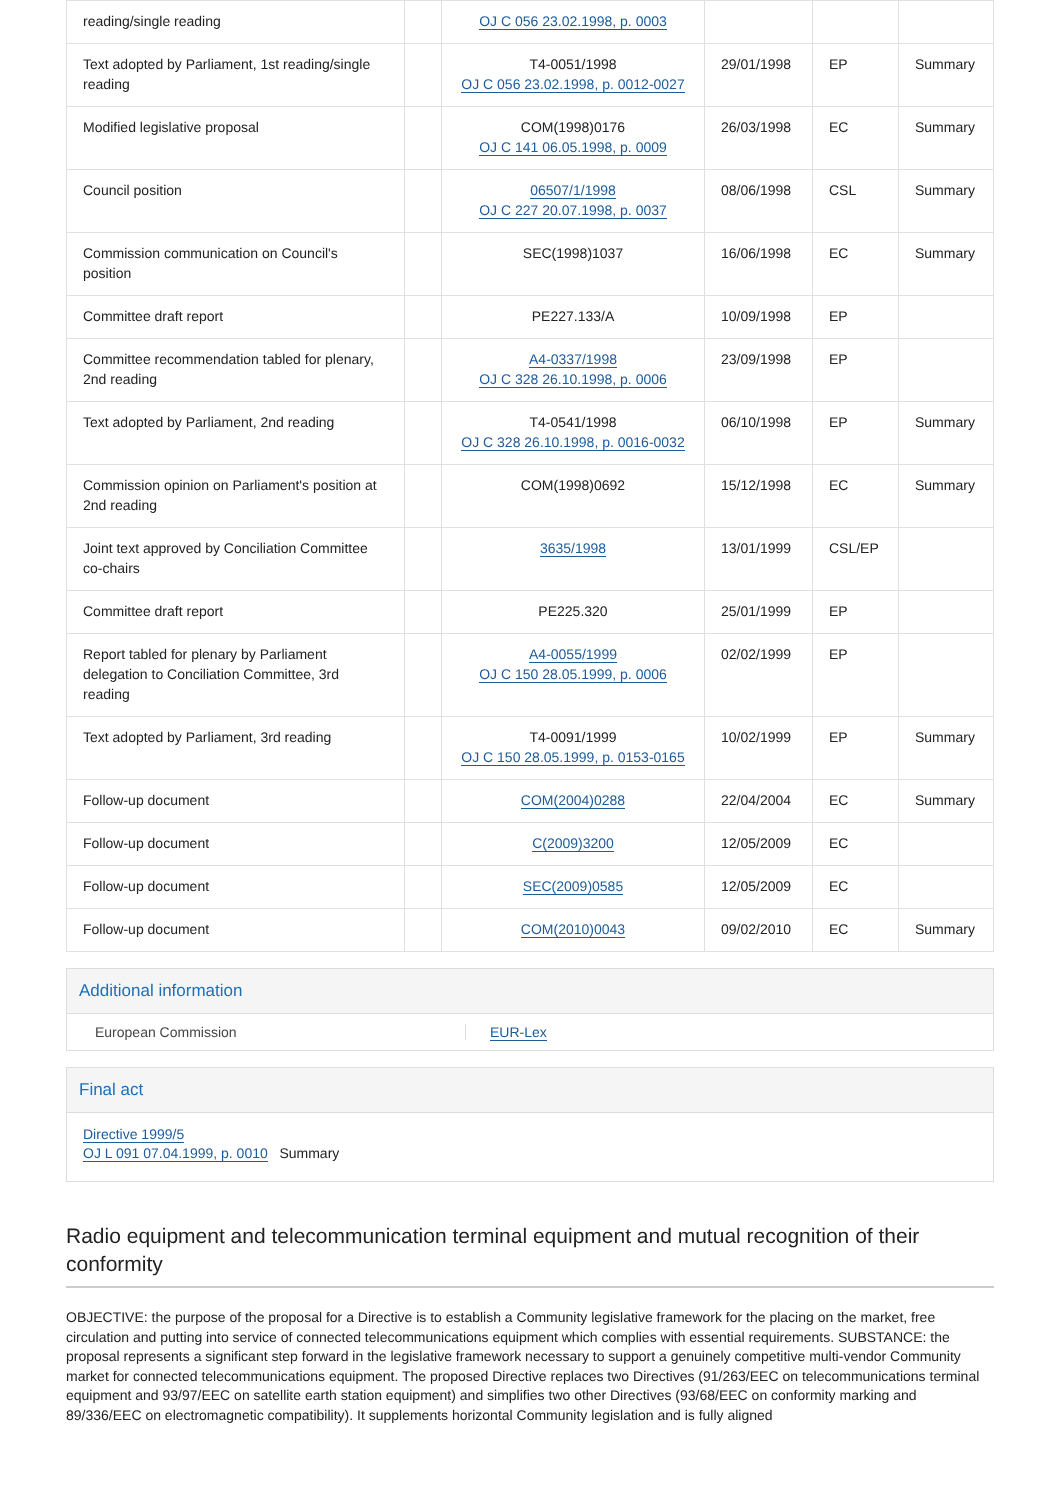| reading/single reading | | OJ C 056 23.02.1998, p. 0003 | | | |
| Text adopted by Parliament, 1st reading/single reading | | T4-0051/1998 OJ C 056 23.02.1998, p. 0012-0027 | 29/01/1998 | EP | Summary |
| Modified legislative proposal | | COM(1998)0176 OJ C 141 06.05.1998, p. 0009 | 26/03/1998 | EC | Summary |
| Council position | | 06507/1/1998 OJ C 227 20.07.1998, p. 0037 | 08/06/1998 | CSL | Summary |
| Commission communication on Council's position | | SEC(1998)1037 | 16/06/1998 | EC | Summary |
| Committee draft report | | PE227.133/A | 10/09/1998 | EP | |
| Committee recommendation tabled for plenary, 2nd reading | | A4-0337/1998 OJ C 328 26.10.1998, p. 0006 | 23/09/1998 | EP | |
| Text adopted by Parliament, 2nd reading | | T4-0541/1998 OJ C 328 26.10.1998, p. 0016-0032 | 06/10/1998 | EP | Summary |
| Commission opinion on Parliament's position at 2nd reading | | COM(1998)0692 | 15/12/1998 | EC | Summary |
| Joint text approved by Conciliation Committee co-chairs | | 3635/1998 | 13/01/1999 | CSL/EP | |
| Committee draft report | | PE225.320 | 25/01/1999 | EP | |
| Report tabled for plenary by Parliament delegation to Conciliation Committee, 3rd reading | | A4-0055/1999 OJ C 150 28.05.1999, p. 0006 | 02/02/1999 | EP | |
| Text adopted by Parliament, 3rd reading | | T4-0091/1999 OJ C 150 28.05.1999, p. 0153-0165 | 10/02/1999 | EP | Summary |
| Follow-up document | | COM(2004)0288 | 22/04/2004 | EC | Summary |
| Follow-up document | | C(2009)3200 | 12/05/2009 | EC | |
| Follow-up document | | SEC(2009)0585 | 12/05/2009 | EC | |
| Follow-up document | | COM(2010)0043 | 09/02/2010 | EC | Summary |
Additional information
European Commission EUR-Lex
Final act
Directive 1999/5
OJ L 091 07.04.1999, p. 0010 Summary
Radio equipment and telecommunication terminal equipment and mutual recognition of their conformity
OBJECTIVE: the purpose of the proposal for a Directive is to establish a Community legislative framework for the placing on the market, free circulation and putting into service of connected telecommunications equipment which complies with essential requirements. SUBSTANCE: the proposal represents a significant step forward in the legislative framework necessary to support a genuinely competitive multi-vendor Community market for connected telecommunications equipment. The proposed Directive replaces two Directives (91/263/EEC on telecommunications terminal equipment and 93/97/EEC on satellite earth station equipment) and simplifies two other Directives (93/68/EEC on conformity marking and 89/336/EEC on electromagnetic compatibility). It supplements horizontal Community legislation and is fully aligned